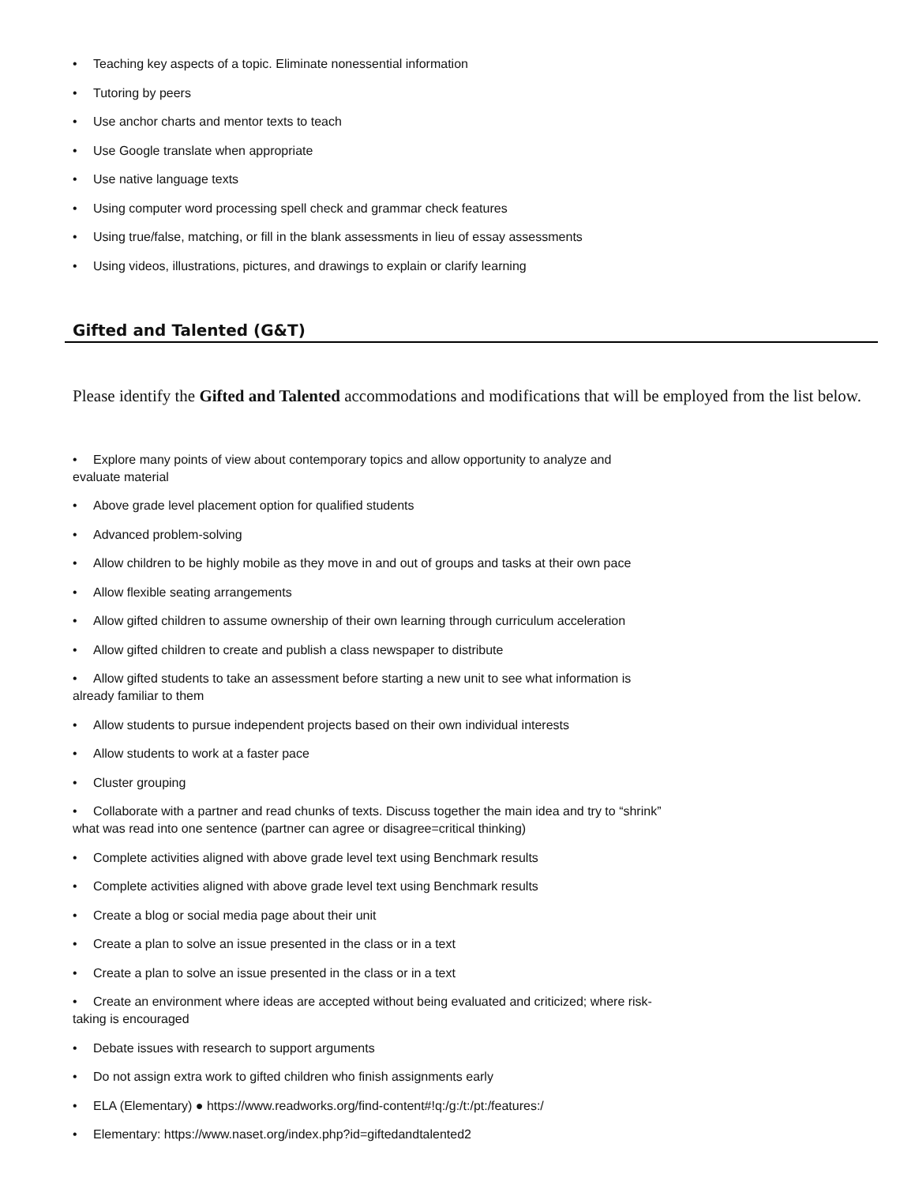• Teaching key aspects of a topic. Eliminate nonessential information
• Tutoring by peers
• Use anchor charts and mentor texts to teach
• Use Google translate when appropriate
• Use native language texts
• Using computer word processing spell check and grammar check features
• Using true/false, matching, or fill in the blank assessments in lieu of essay assessments
• Using videos, illustrations, pictures, and drawings to explain or clarify learning
Gifted and Talented (G&T)
Please identify the Gifted and Talented accommodations and modifications that will be employed from the list below.
• Explore many points of view about contemporary topics and allow opportunity to analyze and
evaluate material
• Above grade level placement option for qualified students
• Advanced problem-solving
• Allow children to be highly mobile as they move in and out of groups and tasks at their own pace
• Allow flexible seating arrangements
• Allow gifted children to assume ownership of their own learning through curriculum acceleration
• Allow gifted children to create and publish a class newspaper to distribute
• Allow gifted students to take an assessment before starting a new unit to see what information is
already familiar to them
• Allow students to pursue independent projects based on their own individual interests
• Allow students to work at a faster pace
• Cluster grouping
• Collaborate with a partner and read chunks of texts. Discuss together the main idea and try to “shrink”
what was read into one sentence (partner can agree or disagree=critical thinking)
• Complete activities aligned with above grade level text using Benchmark results
• Complete activities aligned with above grade level text using Benchmark results
• Create a blog or social media page about their unit
• Create a plan to solve an issue presented in the class or in a text
• Create a plan to solve an issue presented in the class or in a text
• Create an environment where ideas are accepted without being evaluated and criticized; where risk-
taking is encouraged
• Debate issues with research to support arguments
• Do not assign extra work to gifted children who finish assignments early
• ELA (Elementary) ● https://www.readworks.org/find-content#!q:/g:/t:/pt:/features:/
• Elementary: https://www.naset.org/index.php?id=giftedandtalented2